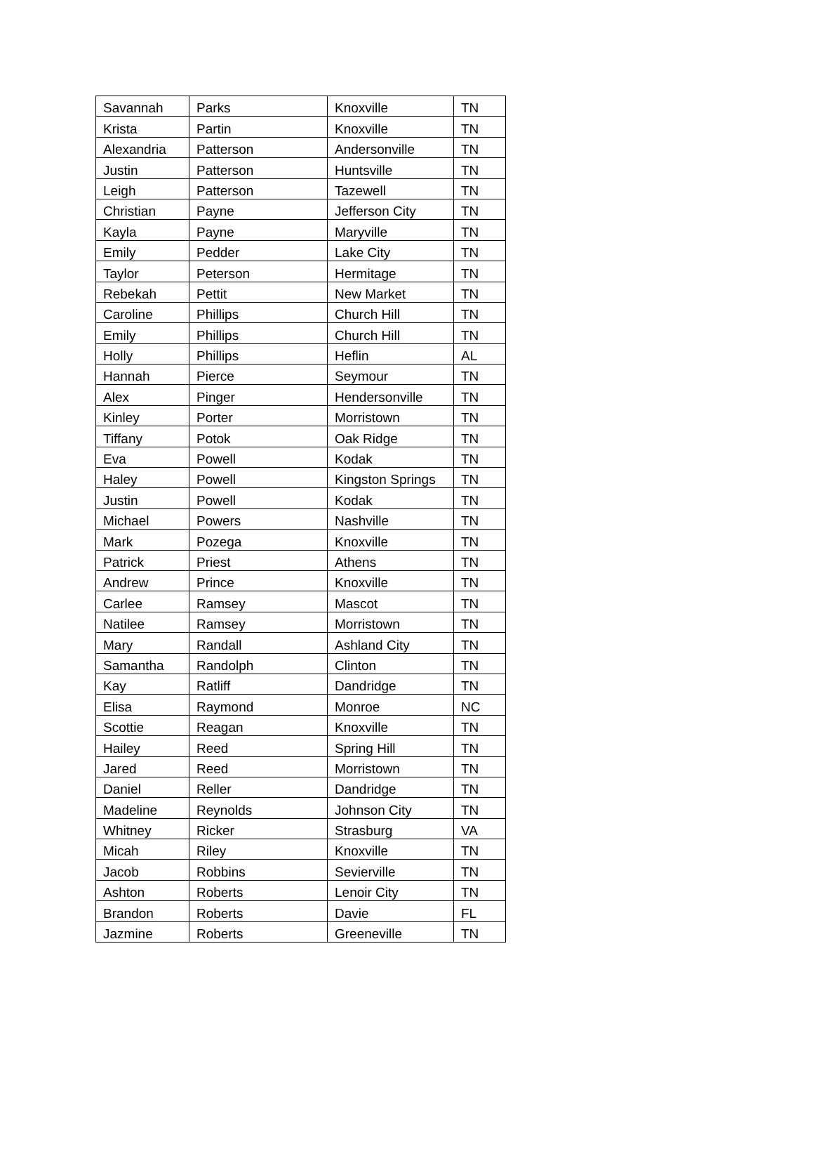| Savannah | Parks | Knoxville | TN |
| Krista | Partin | Knoxville | TN |
| Alexandria | Patterson | Andersonville | TN |
| Justin | Patterson | Huntsville | TN |
| Leigh | Patterson | Tazewell | TN |
| Christian | Payne | Jefferson City | TN |
| Kayla | Payne | Maryville | TN |
| Emily | Pedder | Lake City | TN |
| Taylor | Peterson | Hermitage | TN |
| Rebekah | Pettit | New Market | TN |
| Caroline | Phillips | Church Hill | TN |
| Emily | Phillips | Church Hill | TN |
| Holly | Phillips | Heflin | AL |
| Hannah | Pierce | Seymour | TN |
| Alex | Pinger | Hendersonville | TN |
| Kinley | Porter | Morristown | TN |
| Tiffany | Potok | Oak Ridge | TN |
| Eva | Powell | Kodak | TN |
| Haley | Powell | Kingston Springs | TN |
| Justin | Powell | Kodak | TN |
| Michael | Powers | Nashville | TN |
| Mark | Pozega | Knoxville | TN |
| Patrick | Priest | Athens | TN |
| Andrew | Prince | Knoxville | TN |
| Carlee | Ramsey | Mascot | TN |
| Natilee | Ramsey | Morristown | TN |
| Mary | Randall | Ashland City | TN |
| Samantha | Randolph | Clinton | TN |
| Kay | Ratliff | Dandridge | TN |
| Elisa | Raymond | Monroe | NC |
| Scottie | Reagan | Knoxville | TN |
| Hailey | Reed | Spring Hill | TN |
| Jared | Reed | Morristown | TN |
| Daniel | Reller | Dandridge | TN |
| Madeline | Reynolds | Johnson City | TN |
| Whitney | Ricker | Strasburg | VA |
| Micah | Riley | Knoxville | TN |
| Jacob | Robbins | Sevierville | TN |
| Ashton | Roberts | Lenoir City | TN |
| Brandon | Roberts | Davie | FL |
| Jazmine | Roberts | Greeneville | TN |